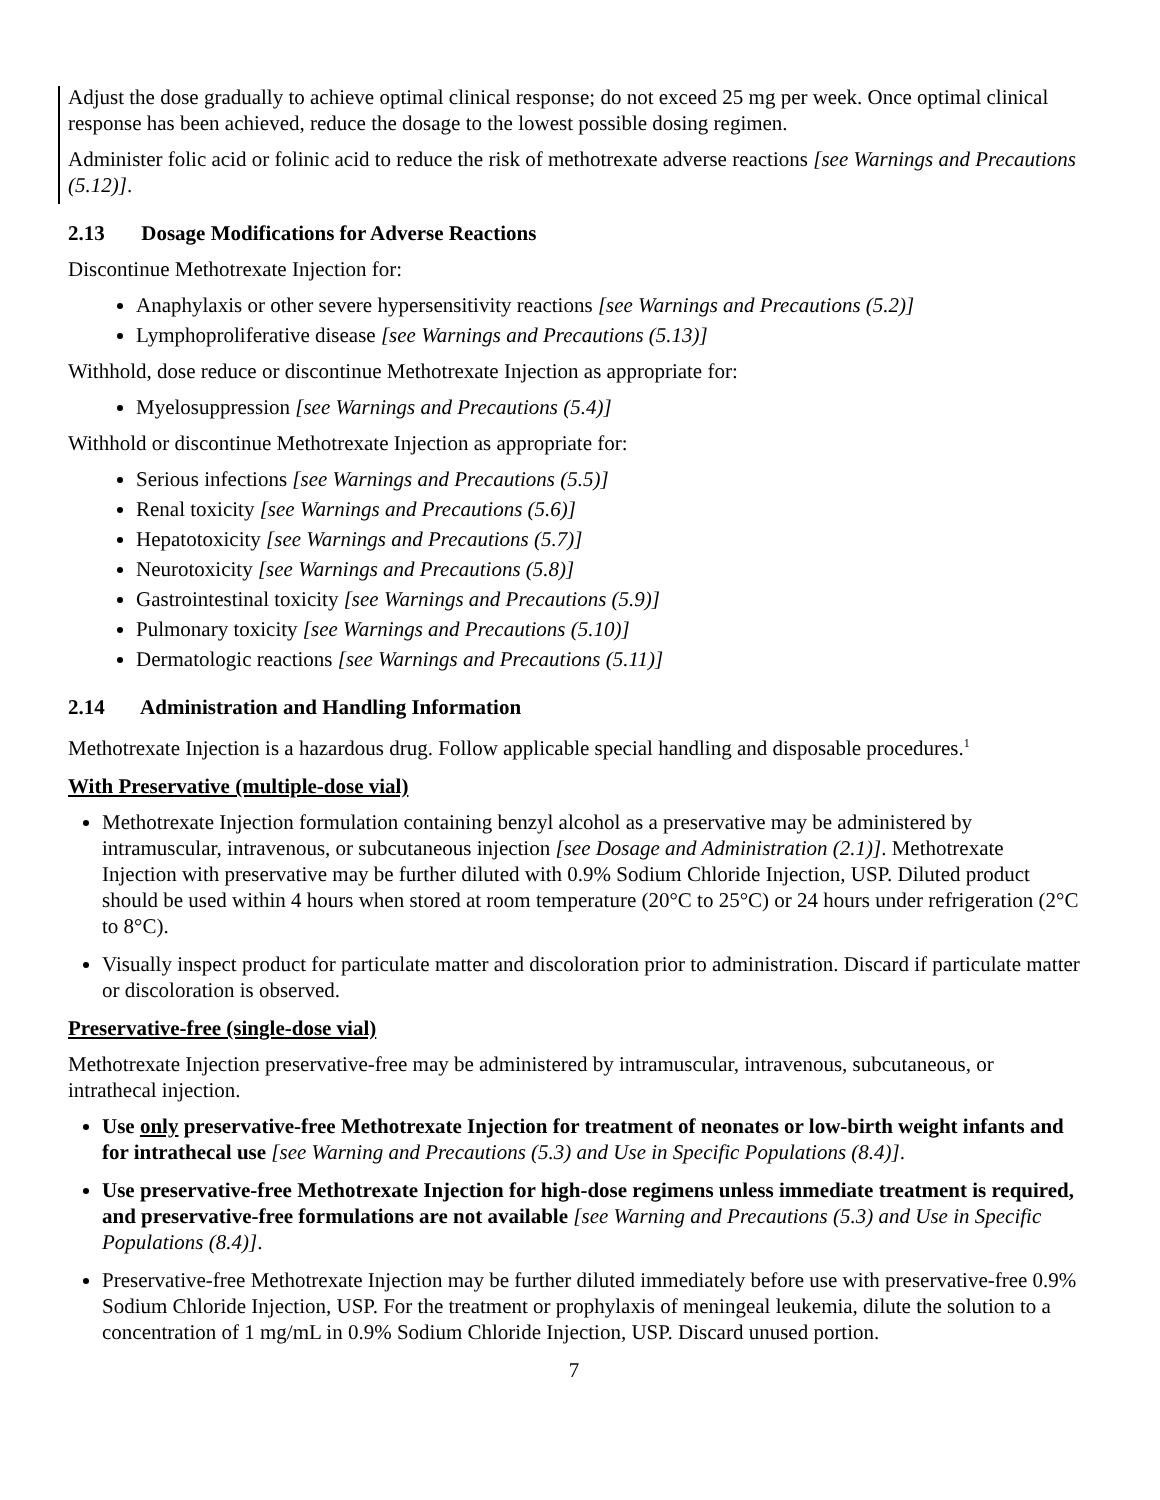Adjust the dose gradually to achieve optimal clinical response; do not exceed 25 mg per week. Once optimal clinical response has been achieved, reduce the dosage to the lowest possible dosing regimen.
Administer folic acid or folinic acid to reduce the risk of methotrexate adverse reactions [see Warnings and Precautions (5.12)].
2.13 Dosage Modifications for Adverse Reactions
Discontinue Methotrexate Injection for:
Anaphylaxis or other severe hypersensitivity reactions [see Warnings and Precautions (5.2)]
Lymphoproliferative disease [see Warnings and Precautions (5.13)]
Withhold, dose reduce or discontinue Methotrexate Injection as appropriate for:
Myelosuppression [see Warnings and Precautions (5.4)]
Withhold or discontinue Methotrexate Injection as appropriate for:
Serious infections [see Warnings and Precautions (5.5)]
Renal toxicity [see Warnings and Precautions (5.6)]
Hepatotoxicity [see Warnings and Precautions (5.7)]
Neurotoxicity [see Warnings and Precautions (5.8)]
Gastrointestinal toxicity [see Warnings and Precautions (5.9)]
Pulmonary toxicity [see Warnings and Precautions (5.10)]
Dermatologic reactions [see Warnings and Precautions (5.11)]
2.14 Administration and Handling Information
Methotrexate Injection is a hazardous drug. Follow applicable special handling and disposable procedures.<sup>1</sup>
With Preservative (multiple-dose vial)
Methotrexate Injection formulation containing benzyl alcohol as a preservative may be administered by intramuscular, intravenous, or subcutaneous injection [see Dosage and Administration (2.1)]. Methotrexate Injection with preservative may be further diluted with 0.9% Sodium Chloride Injection, USP. Diluted product should be used within 4 hours when stored at room temperature (20°C to 25°C) or 24 hours under refrigeration (2°C to 8°C).
Visually inspect product for particulate matter and discoloration prior to administration. Discard if particulate matter or discoloration is observed.
Preservative-free (single-dose vial)
Methotrexate Injection preservative-free may be administered by intramuscular, intravenous, subcutaneous, or intrathecal injection.
Use only preservative-free Methotrexate Injection for treatment of neonates or low-birth weight infants and for intrathecal use [see Warning and Precautions (5.3) and Use in Specific Populations (8.4)].
Use preservative-free Methotrexate Injection for high-dose regimens unless immediate treatment is required, and preservative-free formulations are not available [see Warning and Precautions (5.3) and Use in Specific Populations (8.4)].
Preservative-free Methotrexate Injection may be further diluted immediately before use with preservative-free 0.9% Sodium Chloride Injection, USP. For the treatment or prophylaxis of meningeal leukemia, dilute the solution to a concentration of 1 mg/mL in 0.9% Sodium Chloride Injection, USP. Discard unused portion.
7